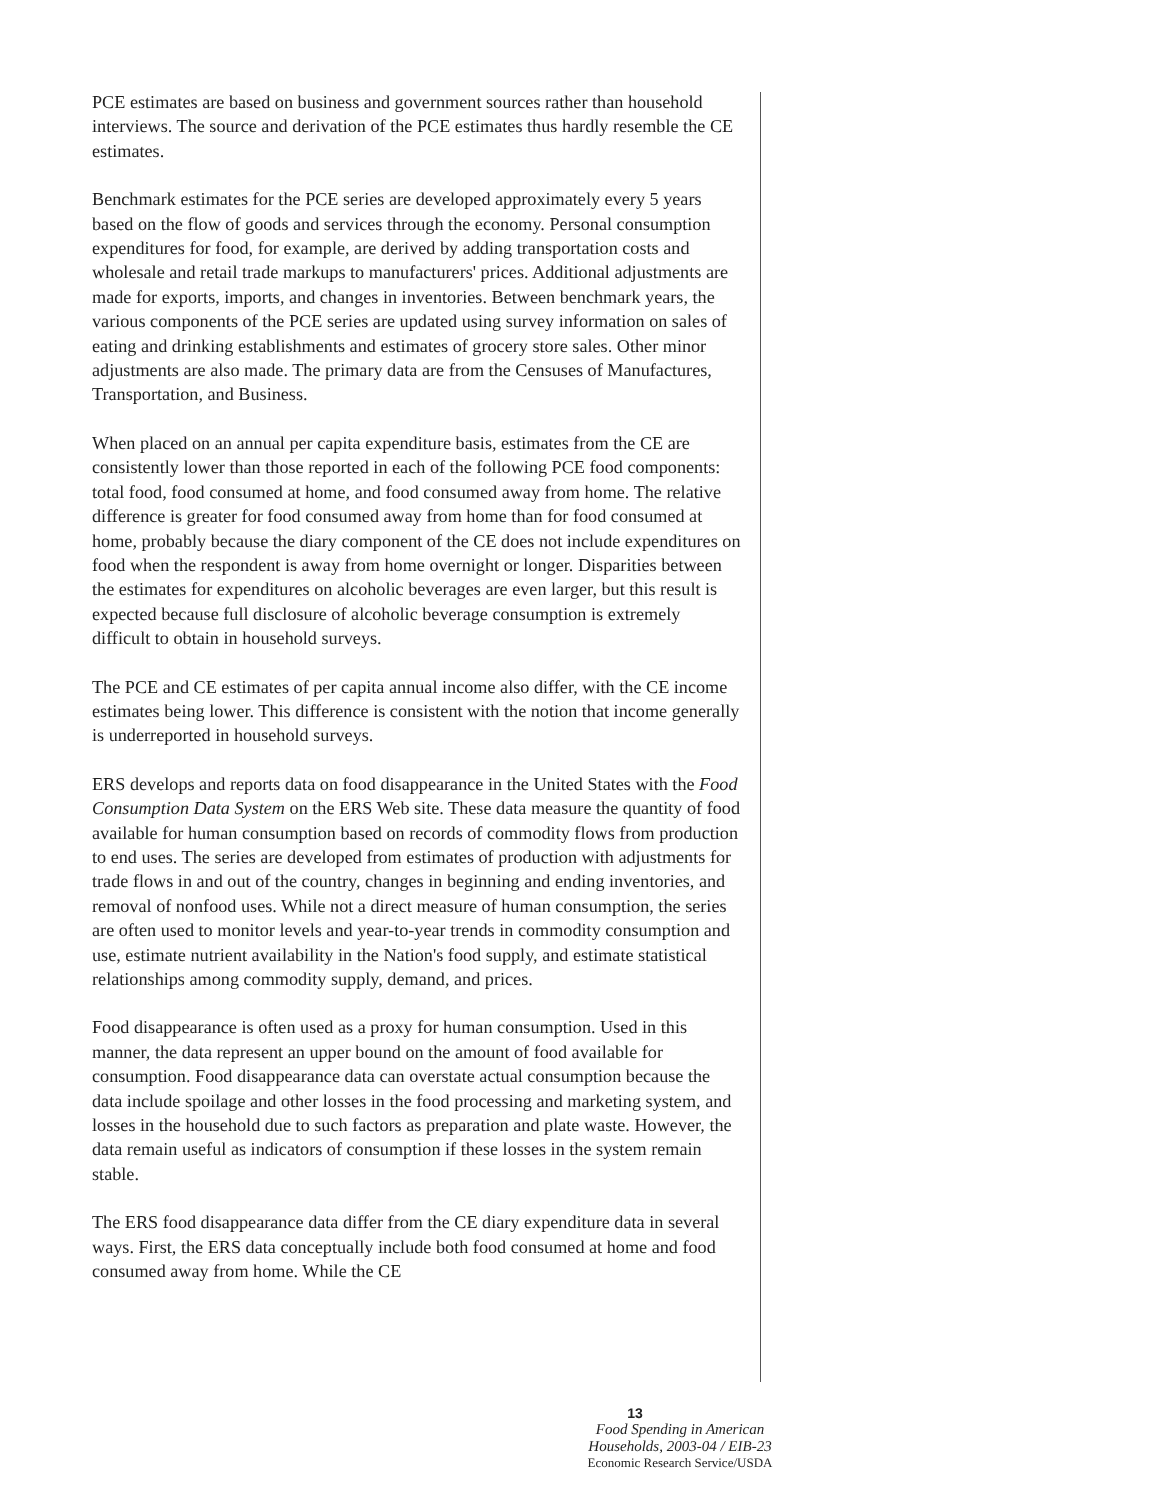PCE estimates are based on business and government sources rather than household interviews. The source and derivation of the PCE estimates thus hardly resemble the CE estimates.
Benchmark estimates for the PCE series are developed approximately every 5 years based on the flow of goods and services through the economy. Personal consumption expenditures for food, for example, are derived by adding transportation costs and wholesale and retail trade markups to manu­facturers' prices. Additional adjustments are made for exports, imports, and changes in inventories. Between benchmark years, the various components of the PCE series are updated using survey information on sales of eating and drinking establishments and estimates of grocery store sales. Other minor adjustments are also made. The primary data are from the Censuses of Manufactures, Transportation, and Business.
When placed on an annual per capita expenditure basis, estimates from the CE are consistently lower than those reported in each of the following PCE food components: total food, food consumed at home, and food consumed away from home. The relative difference is greater for food consumed away from home than for food consumed at home, probably because the diary component of the CE does not include expenditures on food when the respondent is away from home overnight or longer. Disparities between the estimates for expenditures on alcoholic beverages are even larger, but this result is expected because full disclosure of alcoholic beverage consumption is extremely difficult to obtain in household surveys.
The PCE and CE estimates of per capita annual income also differ, with the CE income estimates being lower. This difference is consistent with the notion that income generally is underreported in household surveys.
ERS develops and reports data on food disappearance in the United States with the Food Consumption Data System on the ERS Web site. These data measure the quantity of food available for human consumption based on records of commodity flows from production to end uses. The series are developed from estimates of production with adjustments for trade flows in and out of the country, changes in beginning and ending inventories, and removal of nonfood uses. While not a direct measure of human consump­tion, the series are often used to monitor levels and year-to-year trends in commodity consumption and use, estimate nutrient availability in the Nation's food supply, and estimate statistical relationships among commodity supply, demand, and prices.
Food disappearance is often used as a proxy for human consumption. Used in this manner, the data represent an upper bound on the amount of food available for consumption. Food disappearance data can overstate actual consumption because the data include spoilage and other losses in the food processing and marketing system, and losses in the household due to such factors as preparation and plate waste. However, the data remain useful as indicators of consumption if these losses in the system remain stable.
The ERS food disappearance data differ from the CE diary expenditure data in several ways. First, the ERS data conceptually include both food consumed at home and food consumed away from home. While the CE
13
Food Spending in American Households, 2003-04 / EIB-23
Economic Research Service/USDA